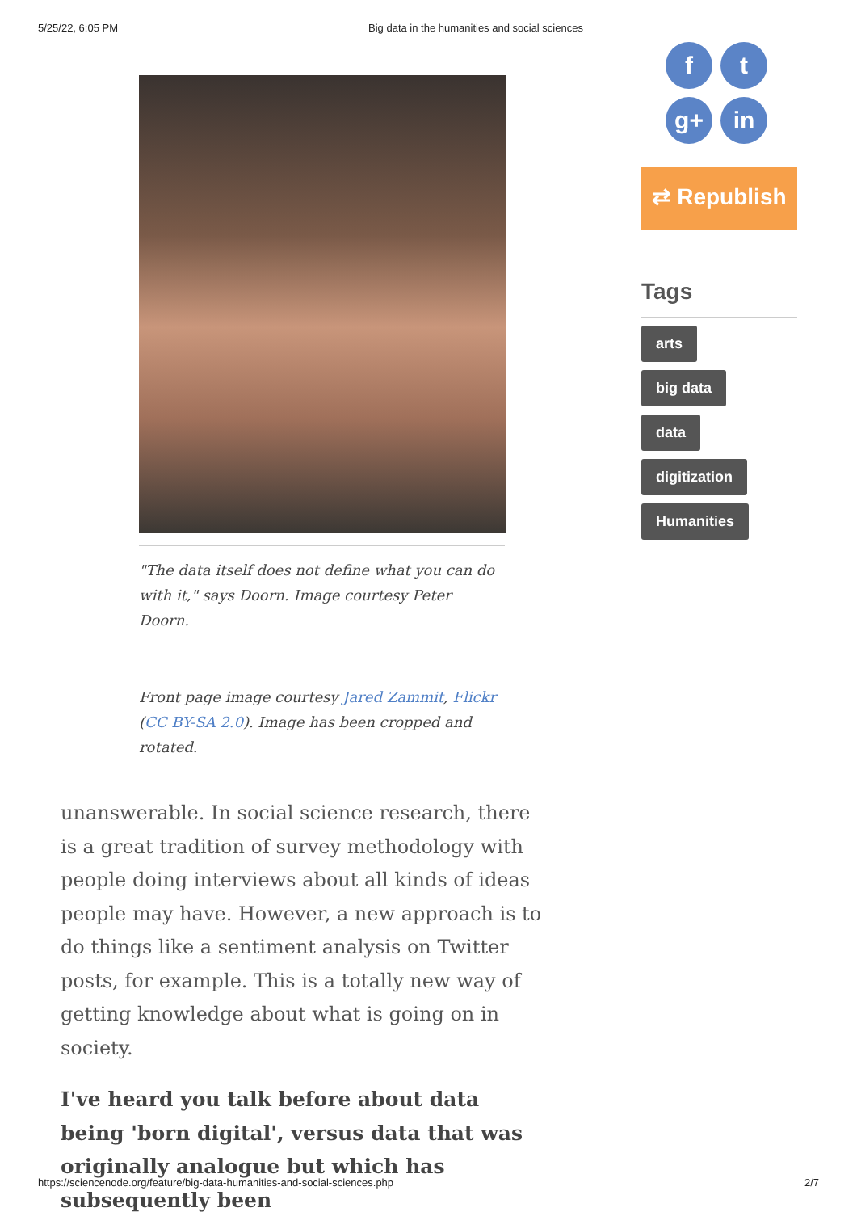5/25/22, 6:05 PM Big data in the humanities and social sciences
"The data itself does not define what you can do with it," says Doorn. Image courtesy Peter Doorn.
Front page image courtesy Jared Zammit, Flickr (CC BY-SA 2.0). Image has been cropped and rotated.
unanswerable. In social science research, there is a great tradition of survey methodology with people doing interviews about all kinds of ideas people may have. However, a new approach is to do things like a sentiment analysis on Twitter posts, for example. This is a totally new way of getting knowledge about what is going on in society.
I've heard you talk before about data being 'born digital', versus data that was originally analogue but which has subsequently been
f
t
g+
in
⇄ Republish
Tags
arts
big data
data
digitization
Humanities
https://sciencenode.org/feature/big-data-humanities-and-social-sciences.php 2/7